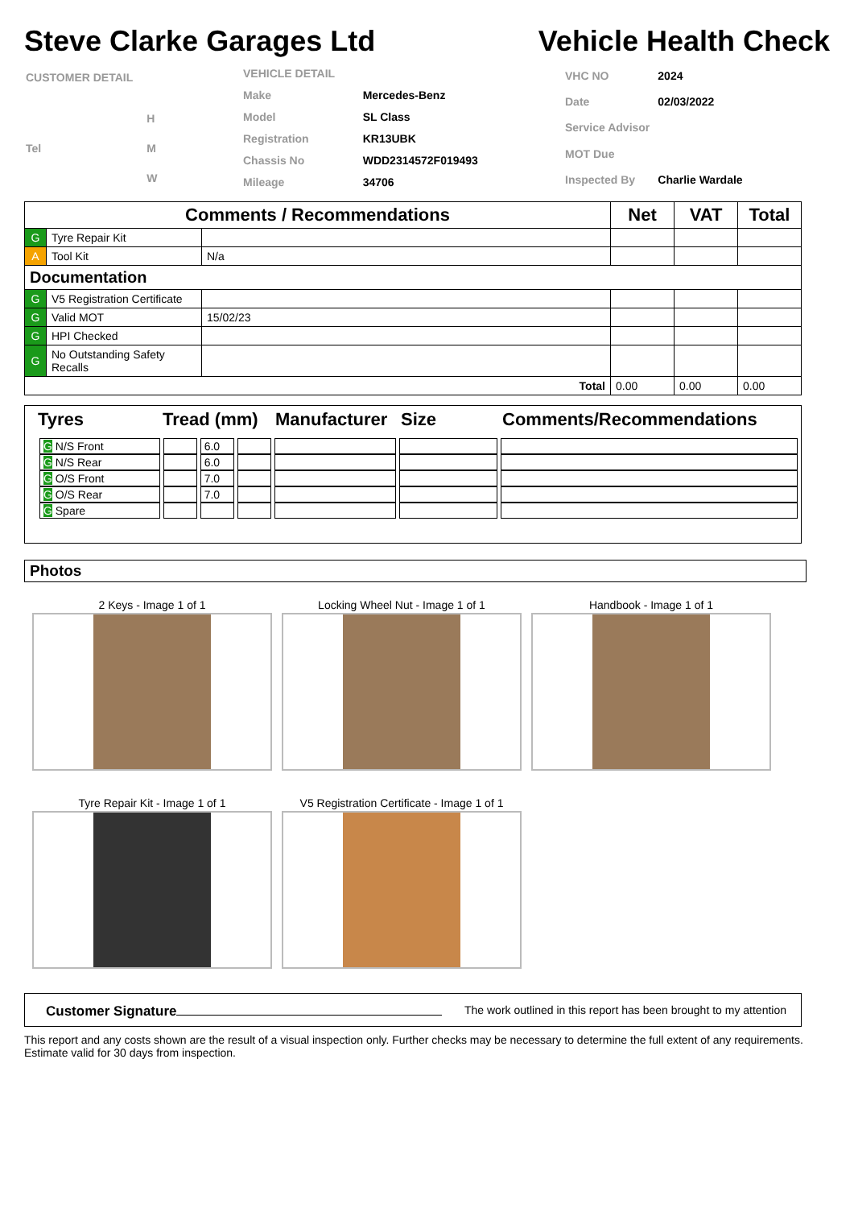Steve Clarke Garages Ltd
Vehicle Health Check
| CUSTOMER DETAIL | |
| | H |
| Tel | M |
| | W |
| VEHICLE DETAIL | |
| Make | Mercedes-Benz |
| Model | SL Class |
| Registration | KR13UBK |
| Chassis No | WDD2314572F019493 |
| Mileage | 34706 |
| VHC NO | 2024 |
| Date | 02/03/2022 |
| Service Advisor | |
| MOT Due | |
| Inspected By | Charlie Wardale |
| Comments / Recommendations | | | Net | VAT | Total |
| --- | --- | --- | --- | --- | --- |
| G | Tyre Repair Kit | | | | |
| A | Tool Kit | N/a | | | |
| Documentation | | | | | |
| G | V5 Registration Certificate | | | | |
| G | Valid MOT | 15/02/23 | | | |
| G | HPI Checked | | | | |
| G | No Outstanding Safety Recalls | | | | |
| Total | | | 0.00 | 0.00 | 0.00 |
Tyres Tread (mm) Manufacturer Size Comments/Recommendations
| G N/S Front | | 6.0 | | | | |
| G N/S Rear | | 6.0 | | | | |
| G O/S Front | | 7.0 | | | | |
| G O/S Rear | | 7.0 | | | | |
| G Spare | | | | | | |
Photos
2 Keys - Image 1 of 1
Locking Wheel Nut - Image 1 of 1
Handbook - Image 1 of 1
Tyre Repair Kit - Image 1 of 1
V5 Registration Certificate - Image 1 of 1
Customer Signature The work outlined in this report has been brought to my attention
This report and any costs shown are the result of a visual inspection only. Further checks may be necessary to determine the full extent of any requirements. Estimate valid for 30 days from inspection.